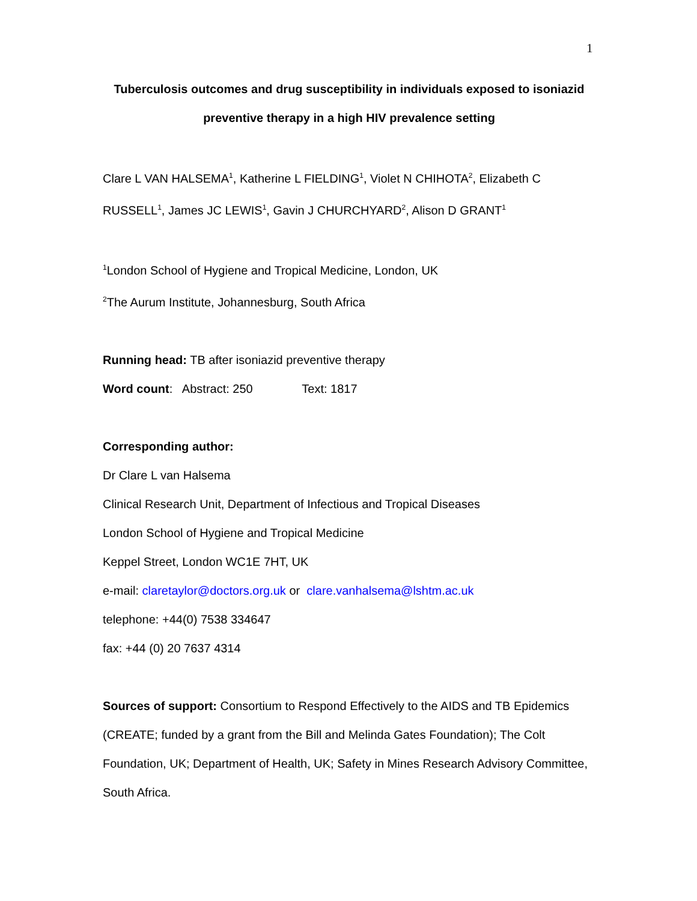1
Tuberculosis outcomes and drug susceptibility in individuals exposed to isoniazid preventive therapy in a high HIV prevalence setting
Clare L VAN HALSEMA<sup>1</sup>, Katherine L FIELDING<sup>1</sup>, Violet N CHIHOTA<sup>2</sup>, Elizabeth C RUSSELL<sup>1</sup>, James JC LEWIS<sup>1</sup>, Gavin J CHURCHYARD<sup>2</sup>, Alison D GRANT<sup>1</sup>
<sup>1</sup> London School of Hygiene and Tropical Medicine, London, UK
<sup>2</sup> The Aurum Institute, Johannesburg, South Africa
Running head: TB after isoniazid preventive therapy
Word count: Abstract: 250 Text: 1817
Corresponding author:
Dr Clare L van Halsema
Clinical Research Unit, Department of Infectious and Tropical Diseases
London School of Hygiene and Tropical Medicine
Keppel Street, London WC1E 7HT, UK
e-mail: claretaylor@doctors.org.uk or clare.vanhalsema@lshtm.ac.uk
telephone: +44(0) 7538 334647
fax: +44 (0) 20 7637 4314
Sources of support: Consortium to Respond Effectively to the AIDS and TB Epidemics (CREATE; funded by a grant from the Bill and Melinda Gates Foundation); The Colt Foundation, UK; Department of Health, UK; Safety in Mines Research Advisory Committee, South Africa.